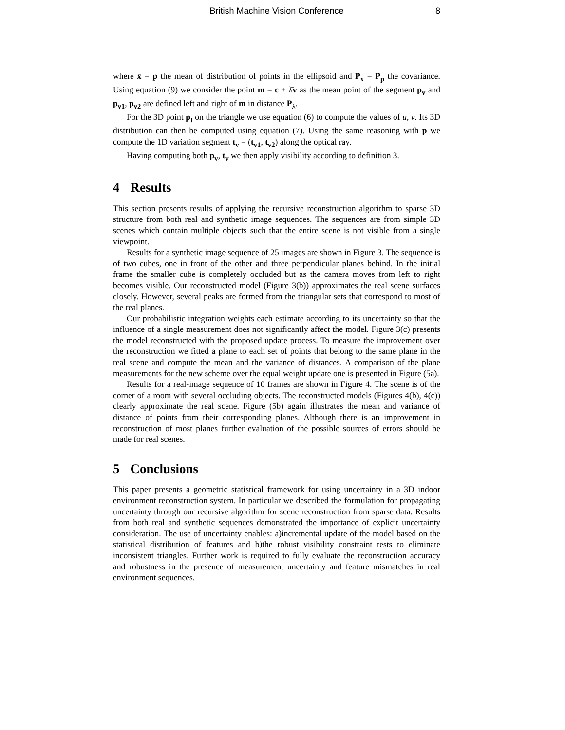British Machine Vision Conference
8
where x̄ = p the mean of distribution of points in the ellipsoid and P<sub>x</sub> = P<sub>p</sub> the covariance. Using equation (9) we consider the point m = c + λ̄v as the mean point of the segment p<sub>v</sub> and p<sub>v1</sub>, p<sub>v2</sub> are defined left and right of m in distance P<sub>λ</sub>.
For the 3D point p<sub>t</sub> on the triangle we use equation (6) to compute the values of u, v. Its 3D distribution can then be computed using equation (7). Using the same reasoning with p we compute the 1D variation segment t<sub>v</sub> = (t<sub>v1</sub>, t<sub>v2</sub>) along the optical ray.
Having computing both p<sub>v</sub>, t<sub>v</sub> we then apply visibility according to definition 3.
4 Results
This section presents results of applying the recursive reconstruction algorithm to sparse 3D structure from both real and synthetic image sequences. The sequences are from simple 3D scenes which contain multiple objects such that the entire scene is not visible from a single viewpoint.
Results for a synthetic image sequence of 25 images are shown in Figure 3. The sequence is of two cubes, one in front of the other and three perpendicular planes behind. In the initial frame the smaller cube is completely occluded but as the camera moves from left to right becomes visible. Our reconstructed model (Figure 3(b)) approximates the real scene surfaces closely. However, several peaks are formed from the triangular sets that correspond to most of the real planes.
Our probabilistic integration weights each estimate according to its uncertainty so that the influence of a single measurement does not significantly affect the model. Figure 3(c) presents the model reconstructed with the proposed update process. To measure the improvement over the reconstruction we fitted a plane to each set of points that belong to the same plane in the real scene and compute the mean and the variance of distances. A comparison of the plane measurements for the new scheme over the equal weight update one is presented in Figure (5a).
Results for a real-image sequence of 10 frames are shown in Figure 4. The scene is of the corner of a room with several occluding objects. The reconstructed models (Figures 4(b), 4(c)) clearly approximate the real scene. Figure (5b) again illustrates the mean and variance of distance of points from their corresponding planes. Although there is an improvement in reconstruction of most planes further evaluation of the possible sources of errors should be made for real scenes.
5 Conclusions
This paper presents a geometric statistical framework for using uncertainty in a 3D indoor environment reconstruction system. In particular we described the formulation for propagating uncertainty through our recursive algorithm for scene reconstruction from sparse data. Results from both real and synthetic sequences demonstrated the importance of explicit uncertainty consideration. The use of uncertainty enables: a)incremental update of the model based on the statistical distribution of features and b)the robust visibility constraint tests to eliminate inconsistent triangles. Further work is required to fully evaluate the reconstruction accuracy and robustness in the presence of measurement uncertainty and feature mismatches in real environment sequences.